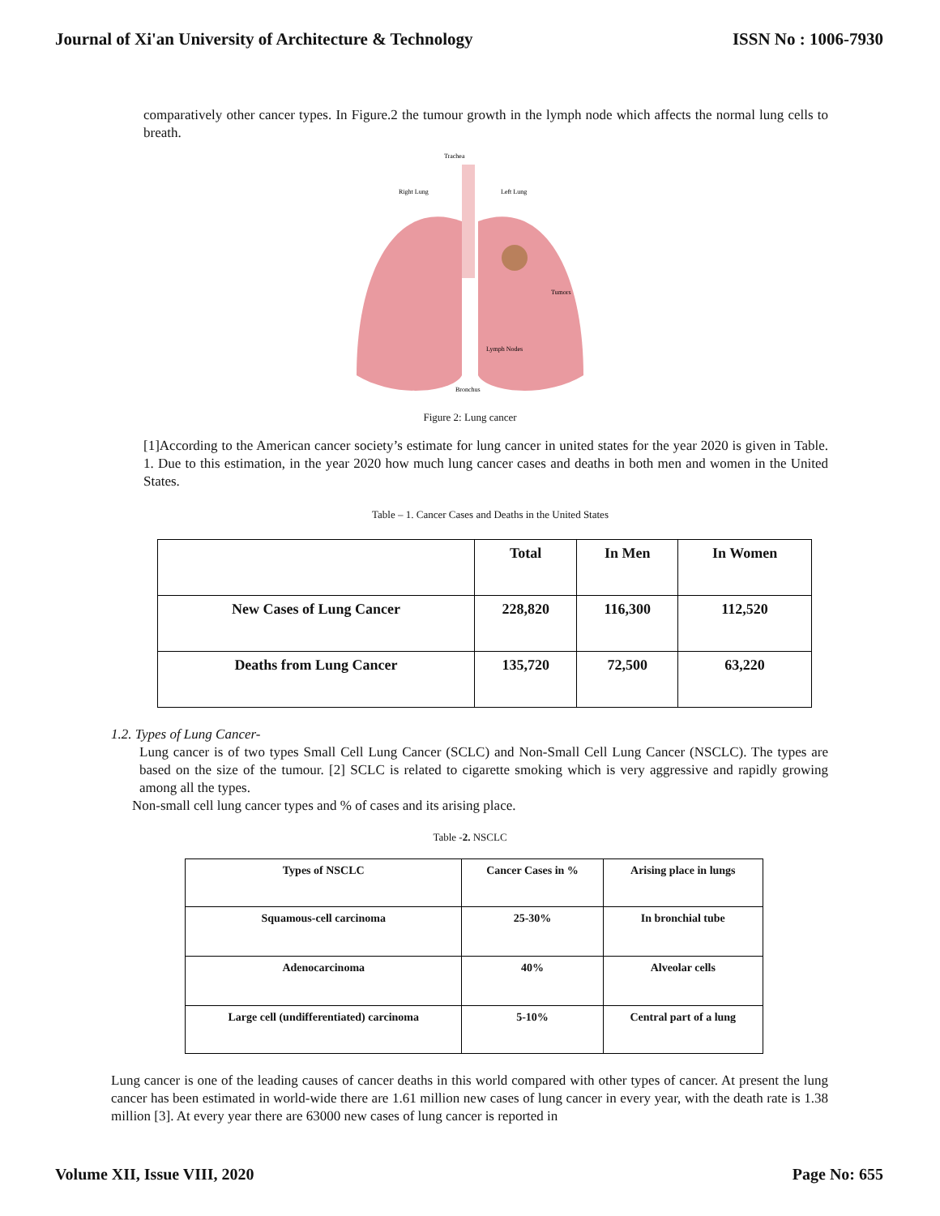Journal of Xi'an University of Architecture & Technology ISSN No : 1006-7930
comparatively other cancer types. In Figure.2 the tumour growth in the lymph node which affects the normal lung cells to breath.
Trachea
Right Lung
Left Lung
Tumors
Lymph Nodes
Bronchus
Figure 2: Lung cancer
[1]According to the American cancer society’s estimate for lung cancer in united states for the year 2020 is given in Table. 1. Due to this estimation, in the year 2020 how much lung cancer cases and deaths in both men and women in the United States.
Table – 1. Cancer Cases and Deaths in the United States
| | Total | In Men | In Women |
| --- | --- | --- | --- |
| New Cases of Lung Cancer | 228,820 | 116,300 | 112,520 |
| Deaths from Lung Cancer | 135,720 | 72,500 | 63,220 |
1.2. Types of Lung Cancer-
Lung cancer is of two types Small Cell Lung Cancer (SCLC) and Non-Small Cell Lung Cancer (NSCLC). The types are based on the size of the tumour. [2] SCLC is related to cigarette smoking which is very aggressive and rapidly growing among all the types.
Non-small cell lung cancer types and % of cases and its arising place.
Table -2. NSCLC
| Types of NSCLC | Cancer Cases in % | Arising place in lungs |
| --- | --- | --- |
| Squamous-cell carcinoma | 25-30% | In bronchial tube |
| Adenocarcinoma | 40% | Alveolar cells |
| Large cell (undifferentiated) carcinoma | 5-10% | Central part of a lung |
Lung cancer is one of the leading causes of cancer deaths in this world compared with other types of cancer. At present the lung cancer has been estimated in world-wide there are 1.61 million new cases of lung cancer in every year, with the death rate is 1.38 million [3]. At every year there are 63000 new cases of lung cancer is reported in
Volume XII, Issue VIII, 2020 Page No: 655